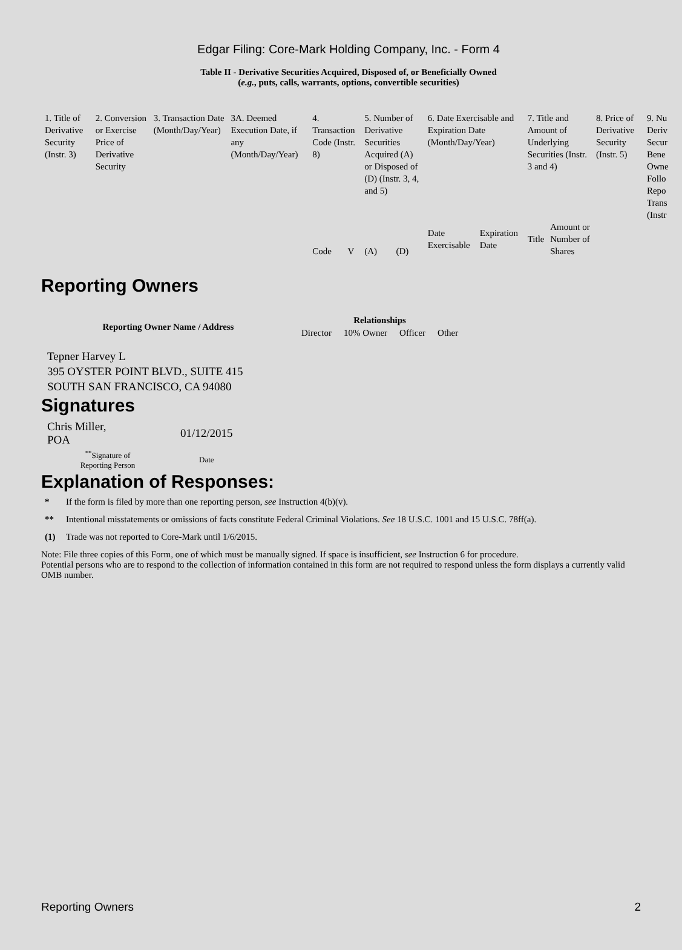Edgar Filing: Core-Mark Holding Company, Inc. - Form 4
Table II - Derivative Securities Acquired, Disposed of, or Beneficially Owned
(e.g., puts, calls, warrants, options, convertible securities)
| 1. Title of Derivative Security (Instr. 3) | 2. Conversion or Exercise Price of Derivative Security | 3. Transaction Date (Month/Day/Year) | 3A. Deemed Execution Date, if any (Month/Day/Year) | 4. Transaction Code (Instr. 8) | | 5. Number of Derivative Securities Acquired (A) or Disposed of (D) (Instr. 3, 4, and 5) | | 6. Date Exercisable and Expiration Date (Month/Day/Year) | | 7. Title and Amount of Underlying Securities (Instr. 3 and 4) | | 8. Price of Derivative Security (Instr. 5) | 9. Nu Deriv Secur Bene Owne Follo Repo Trans (Instr |
| | | | | Code | V | (A) | (D) | Date Exercisable | Expiration Date | Title | Amount or Number of Shares | | |
Reporting Owners
| Reporting Owner Name / Address | Relationships | | | |
| --- | --- | --- | --- | --- |
| | Director | 10% Owner | Officer | Other |
| Tepner Harvey L 395 OYSTER POINT BLVD., SUITE 415 SOUTH SAN FRANCISCO, CA 94080 | | | | |
Signatures
| Chris Miller, POA | 01/12/2015 |
| <sup>**</sup> Signature of Reporting Person | Date |
Explanation of Responses:
* If the form is filed by more than one reporting person, see Instruction 4(b)(v).
** Intentional misstatements or omissions of facts constitute Federal Criminal Violations. See 18 U.S.C. 1001 and 15 U.S.C. 78ff(a).
(1) Trade was not reported to Core-Mark until 1/6/2015.
Note: File three copies of this Form, one of which must be manually signed. If space is insufficient, see Instruction 6 for procedure.
Potential persons who are to respond to the collection of information contained in this form are not required to respond unless the form displays a currently valid OMB number.
Reporting Owners 2